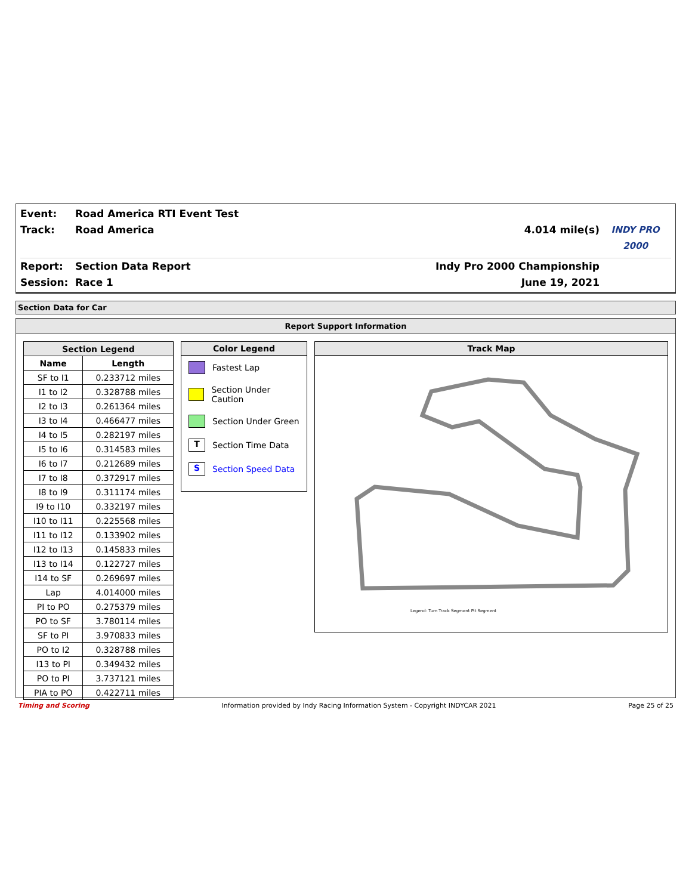Event: Road America RTI Event Test
Track: Road America 4.014 mile(s) INDY PRO 2000
Report: Section Data Report Indy Pro 2000 Championship
Session: Race 1 June 19, 2021
Section Data for Car
Report Support Information
| Section Legend | |
| --- | --- |
| Name | Length |
| SF to I1 | 0.233712 miles |
| I1 to I2 | 0.328788 miles |
| I2 to I3 | 0.261364 miles |
| I3 to I4 | 0.466477 miles |
| I4 to I5 | 0.282197 miles |
| I5 to I6 | 0.314583 miles |
| I6 to I7 | 0.212689 miles |
| I7 to I8 | 0.372917 miles |
| I8 to I9 | 0.311174 miles |
| I9 to I10 | 0.332197 miles |
| I10 to I11 | 0.225568 miles |
| I11 to I12 | 0.133902 miles |
| I12 to I13 | 0.145833 miles |
| I13 to I14 | 0.122727 miles |
| I14 to SF | 0.269697 miles |
| Lap | 4.014000 miles |
| PI to PO | 0.275379 miles |
| PO to SF | 3.780114 miles |
| SF to PI | 3.970833 miles |
| PO to I2 | 0.328788 miles |
| I13 to PI | 0.349432 miles |
| PO to PI | 3.737121 miles |
| PIA to PO | 0.422711 miles |
Color Legend
Fastest Lap
Section Under Caution
Section Under Green
T Section Time Data
S Section Speed Data
Track Map
Legend: Turn Track Segment Pit Segment
Timing and Scoring Information provided by Indy Racing Information System - Copyright INDYCAR 2021 Page 25 of 25